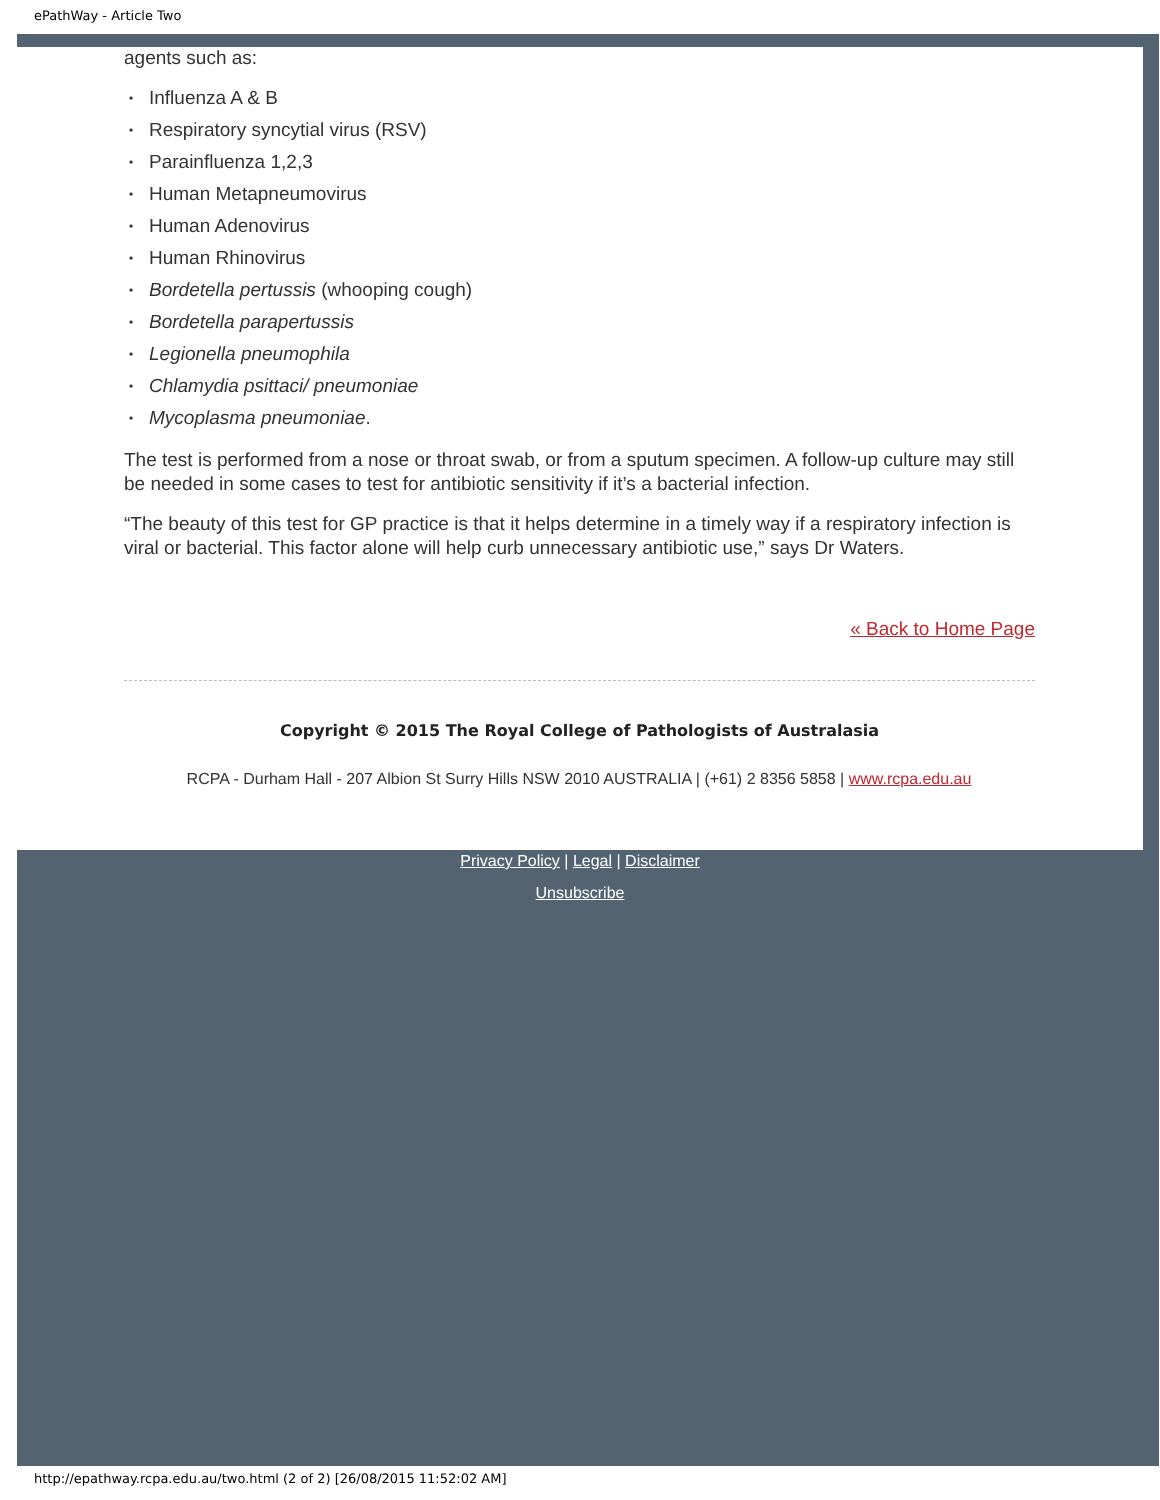ePathWay - Article Two
agents such as:
• Influenza A & B
• Respiratory syncytial virus (RSV)
• Parainfluenza 1,2,3
• Human Metapneumovirus
• Human Adenovirus
• Human Rhinovirus
• Bordetella pertussis (whooping cough)
• Bordetella parapertussis
• Legionella pneumophila
• Chlamydia psittaci/ pneumoniae
• Mycoplasma pneumoniae.
The test is performed from a nose or throat swab, or from a sputum specimen. A follow-up culture may still be needed in some cases to test for antibiotic sensitivity if it’s a bacterial infection.
“The beauty of this test for GP practice is that it helps determine in a timely way if a respiratory infection is viral or bacterial. This factor alone will help curb unnecessary antibiotic use,” says Dr Waters.
« Back to Home Page
Copyright © 2015 The Royal College of Pathologists of Australasia
RCPA - Durham Hall - 207 Albion St Surry Hills NSW 2010 AUSTRALIA | (+61) 2 8356 5858 | www.rcpa.edu.au
Privacy Policy | Legal | Disclaimer
Unsubscribe
http://epathway.rcpa.edu.au/two.html (2 of 2) [26/08/2015 11:52:02 AM]